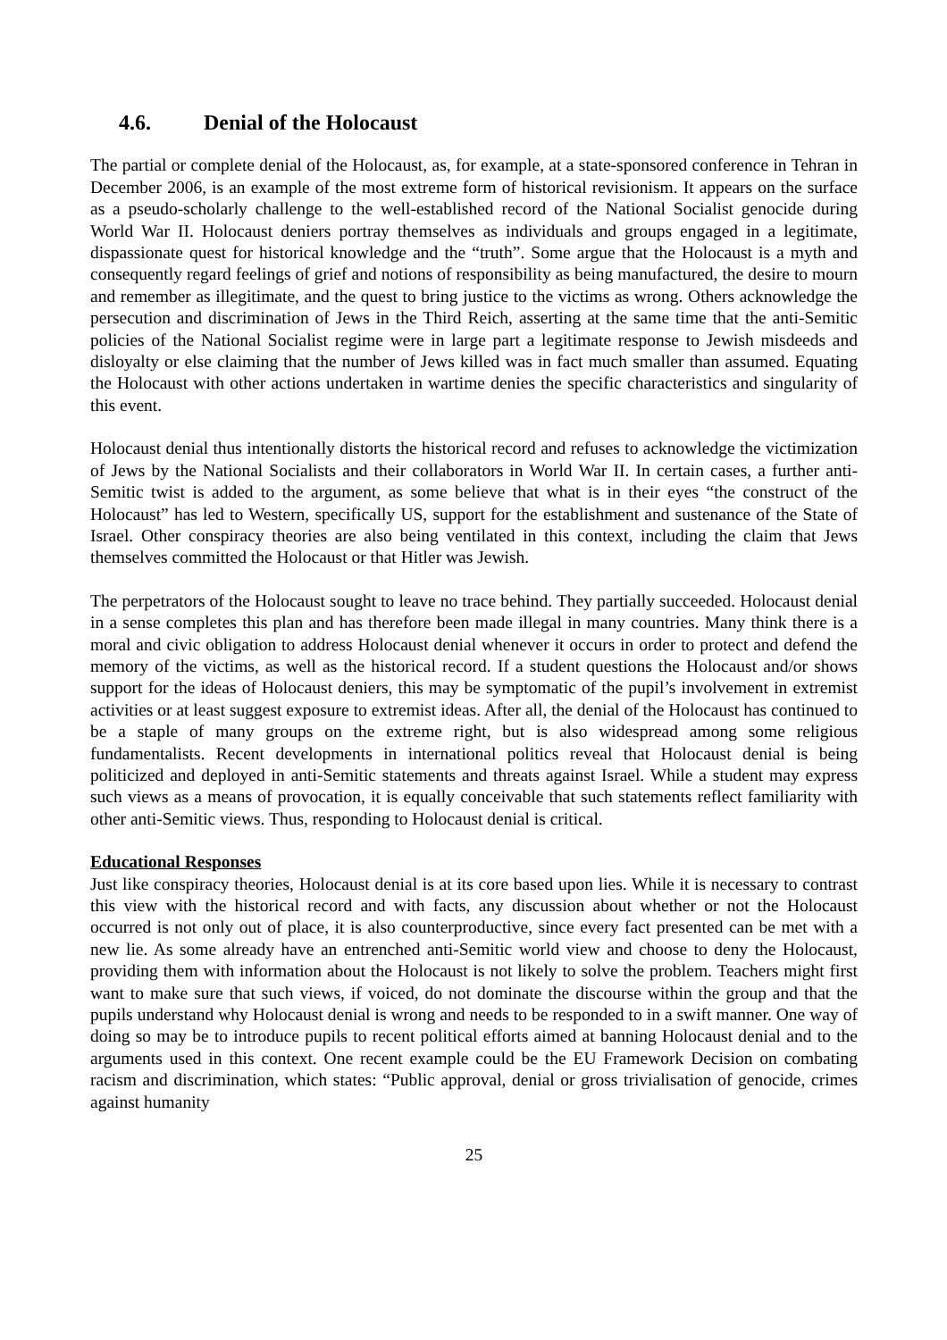4.6. Denial of the Holocaust
The partial or complete denial of the Holocaust, as, for example, at a state-sponsored conference in Tehran in December 2006, is an example of the most extreme form of historical revisionism. It appears on the surface as a pseudo-scholarly challenge to the well-established record of the National Socialist genocide during World War II. Holocaust deniers portray themselves as individuals and groups engaged in a legitimate, dispassionate quest for historical knowledge and the “truth”. Some argue that the Holocaust is a myth and consequently regard feelings of grief and notions of responsibility as being manufactured, the desire to mourn and remember as illegitimate, and the quest to bring justice to the victims as wrong. Others acknowledge the persecution and discrimination of Jews in the Third Reich, asserting at the same time that the anti-Semitic policies of the National Socialist regime were in large part a legitimate response to Jewish misdeeds and disloyalty or else claiming that the number of Jews killed was in fact much smaller than assumed. Equating the Holocaust with other actions undertaken in wartime denies the specific characteristics and singularity of this event.
Holocaust denial thus intentionally distorts the historical record and refuses to acknowledge the victimization of Jews by the National Socialists and their collaborators in World War II. In certain cases, a further anti-Semitic twist is added to the argument, as some believe that what is in their eyes “the construct of the Holocaust” has led to Western, specifically US, support for the establishment and sustenance of the State of Israel. Other conspiracy theories are also being ventilated in this context, including the claim that Jews themselves committed the Holocaust or that Hitler was Jewish.
The perpetrators of the Holocaust sought to leave no trace behind. They partially succeeded. Holocaust denial in a sense completes this plan and has therefore been made illegal in many countries. Many think there is a moral and civic obligation to address Holocaust denial whenever it occurs in order to protect and defend the memory of the victims, as well as the historical record. If a student questions the Holocaust and/or shows support for the ideas of Holocaust deniers, this may be symptomatic of the pupil’s involvement in extremist activities or at least suggest exposure to extremist ideas. After all, the denial of the Holocaust has continued to be a staple of many groups on the extreme right, but is also widespread among some religious fundamentalists. Recent developments in international politics reveal that Holocaust denial is being politicized and deployed in anti-Semitic statements and threats against Israel. While a student may express such views as a means of provocation, it is equally conceivable that such statements reflect familiarity with other anti-Semitic views. Thus, responding to Holocaust denial is critical.
Educational Responses
Just like conspiracy theories, Holocaust denial is at its core based upon lies. While it is necessary to contrast this view with the historical record and with facts, any discussion about whether or not the Holocaust occurred is not only out of place, it is also counterproductive, since every fact presented can be met with a new lie. As some already have an entrenched anti-Semitic world view and choose to deny the Holocaust, providing them with information about the Holocaust is not likely to solve the problem. Teachers might first want to make sure that such views, if voiced, do not dominate the discourse within the group and that the pupils understand why Holocaust denial is wrong and needs to be responded to in a swift manner. One way of doing so may be to introduce pupils to recent political efforts aimed at banning Holocaust denial and to the arguments used in this context. One recent example could be the EU Framework Decision on combating racism and discrimination, which states: “Public approval, denial or gross trivialisation of genocide, crimes against humanity
25